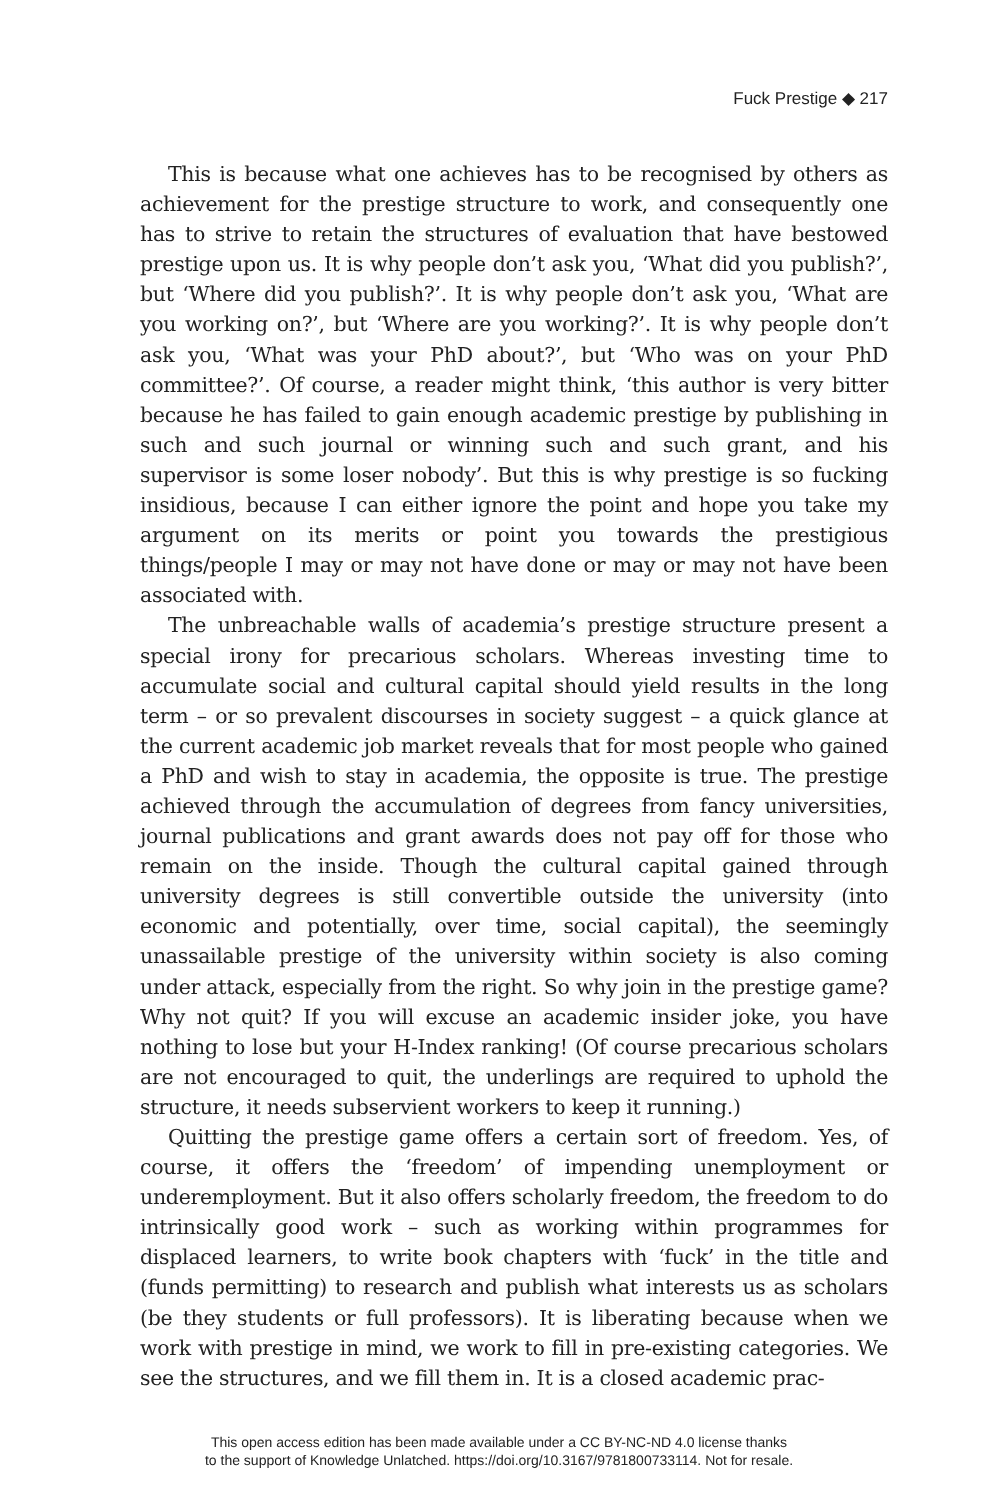Fuck Prestige ◆ 217
This is because what one achieves has to be recognised by others as achievement for the prestige structure to work, and consequently one has to strive to retain the structures of evaluation that have bestowed prestige upon us. It is why people don’t ask you, ‘What did you publish?’, but ‘Where did you publish?’. It is why people don’t ask you, ‘What are you working on?’, but ‘Where are you working?’. It is why people don’t ask you, ‘What was your PhD about?’, but ‘Who was on your PhD committee?’. Of course, a reader might think, ‘this author is very bitter because he has failed to gain enough academic prestige by publishing in such and such journal or winning such and such grant, and his supervisor is some loser nobody’. But this is why prestige is so fucking insidious, because I can either ignore the point and hope you take my argument on its merits or point you towards the prestigious things/people I may or may not have done or may or may not have been associated with.
The unbreachable walls of academia’s prestige structure present a special irony for precarious scholars. Whereas investing time to accumulate social and cultural capital should yield results in the long term – or so prevalent discourses in society suggest – a quick glance at the current academic job market reveals that for most people who gained a PhD and wish to stay in academia, the opposite is true. The prestige achieved through the accumulation of degrees from fancy universities, journal publications and grant awards does not pay off for those who remain on the inside. Though the cultural capital gained through university degrees is still convertible outside the university (into economic and potentially, over time, social capital), the seemingly unassailable prestige of the university within society is also coming under attack, especially from the right. So why join in the prestige game? Why not quit? If you will excuse an academic insider joke, you have nothing to lose but your H-Index ranking! (Of course precarious scholars are not encouraged to quit, the underlings are required to uphold the structure, it needs subservient workers to keep it running.)
Quitting the prestige game offers a certain sort of freedom. Yes, of course, it offers the ‘freedom’ of impending unemployment or underemployment. But it also offers scholarly freedom, the freedom to do intrinsically good work – such as working within programmes for displaced learners, to write book chapters with ‘fuck’ in the title and (funds permitting) to research and publish what interests us as scholars (be they students or full professors). It is liberating because when we work with prestige in mind, we work to fill in pre-existing categories. We see the structures, and we fill them in. It is a closed academic prac-
This open access edition has been made available under a CC BY-NC-ND 4.0 license thanks
to the support of Knowledge Unlatched. https://doi.org/10.3167/9781800733114. Not for resale.